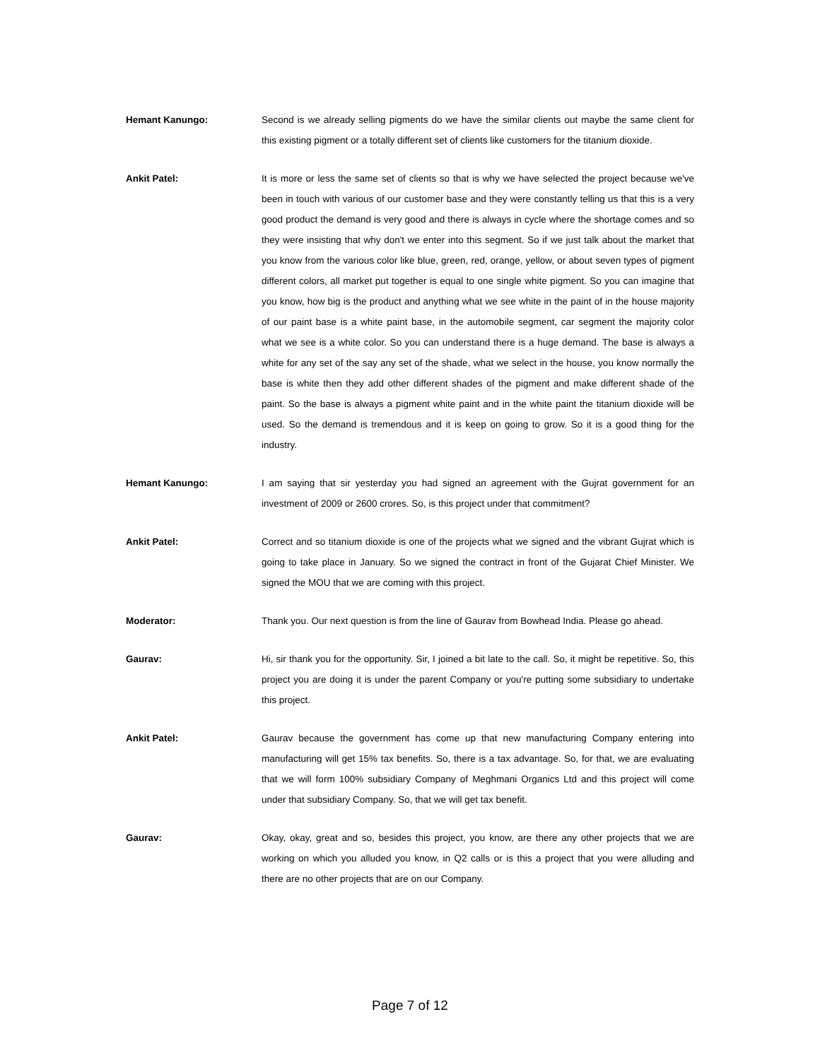Hemant Kanungo: Second is we already selling pigments do we have the similar clients out maybe the same client for this existing pigment or a totally different set of clients like customers for the titanium dioxide.
Ankit Patel: It is more or less the same set of clients so that is why we have selected the project because we've been in touch with various of our customer base and they were constantly telling us that this is a very good product the demand is very good and there is always in cycle where the shortage comes and so they were insisting that why don't we enter into this segment. So if we just talk about the market that you know from the various color like blue, green, red, orange, yellow, or about seven types of pigment different colors, all market put together is equal to one single white pigment. So you can imagine that you know, how big is the product and anything what we see white in the paint of in the house majority of our paint base is a white paint base, in the automobile segment, car segment the majority color what we see is a white color. So you can understand there is a huge demand. The base is always a white for any set of the say any set of the shade, what we select in the house, you know normally the base is white then they add other different shades of the pigment and make different shade of the paint. So the base is always a pigment white paint and in the white paint the titanium dioxide will be used. So the demand is tremendous and it is keep on going to grow. So it is a good thing for the industry.
Hemant Kanungo: I am saying that sir yesterday you had signed an agreement with the Gujrat government for an investment of 2009 or 2600 crores. So, is this project under that commitment?
Ankit Patel: Correct and so titanium dioxide is one of the projects what we signed and the vibrant Gujrat which is going to take place in January. So we signed the contract in front of the Gujarat Chief Minister. We signed the MOU that we are coming with this project.
Moderator: Thank you. Our next question is from the line of Gaurav from Bowhead India. Please go ahead.
Gaurav: Hi, sir thank you for the opportunity. Sir, I joined a bit late to the call. So, it might be repetitive. So, this project you are doing it is under the parent Company or you're putting some subsidiary to undertake this project.
Ankit Patel: Gaurav because the government has come up that new manufacturing Company entering into manufacturing will get 15% tax benefits. So, there is a tax advantage. So, for that, we are evaluating that we will form 100% subsidiary Company of Meghmani Organics Ltd and this project will come under that subsidiary Company. So, that we will get tax benefit.
Gaurav: Okay, okay, great and so, besides this project, you know, are there any other projects that we are working on which you alluded you know, in Q2 calls or is this a project that you were alluding and there are no other projects that are on our Company.
Page 7 of 12